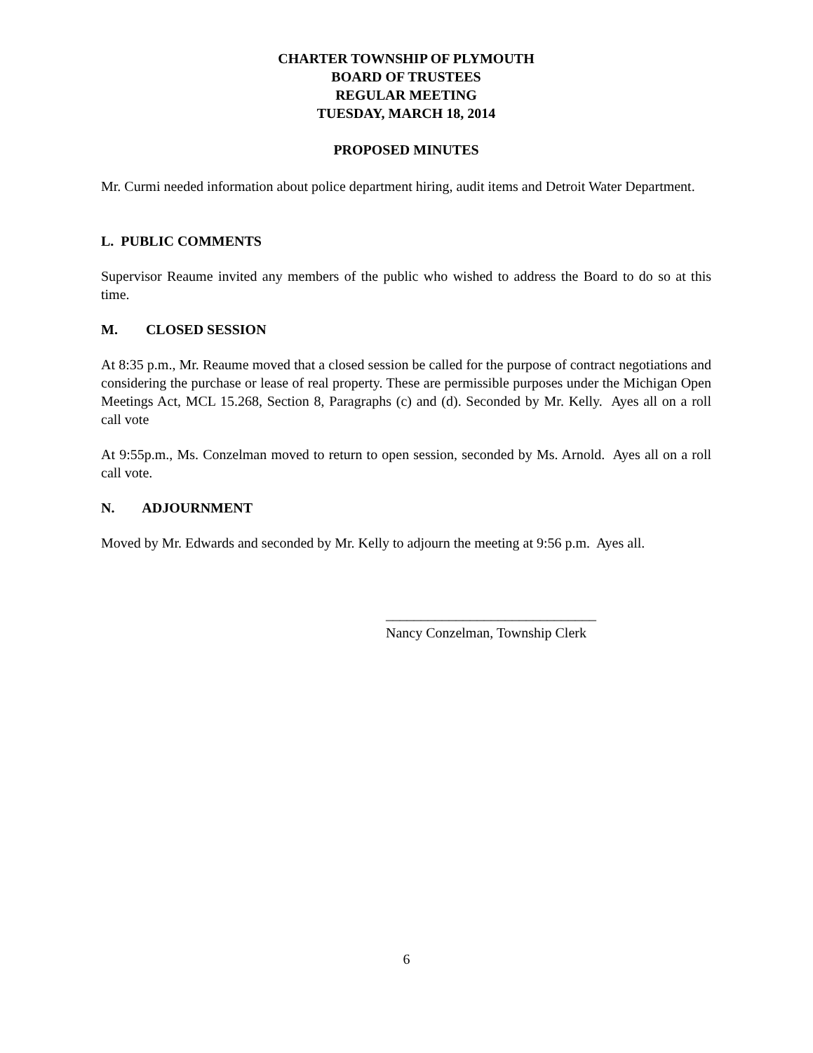CHARTER TOWNSHIP OF PLYMOUTH
BOARD OF TRUSTEES
REGULAR MEETING
TUESDAY, MARCH 18, 2014
PROPOSED MINUTES
Mr. Curmi needed information about police department hiring, audit items and Detroit Water Department.
L. PUBLIC COMMENTS
Supervisor Reaume invited any members of the public who wished to address the Board to do so at this time.
M. CLOSED SESSION
At 8:35 p.m., Mr. Reaume moved that a closed session be called for the purpose of contract negotiations and considering the purchase or lease of real property. These are permissible purposes under the Michigan Open Meetings Act, MCL 15.268, Section 8, Paragraphs (c) and (d). Seconded by Mr. Kelly. Ayes all on a roll call vote
At 9:55p.m., Ms. Conzelman moved to return to open session, seconded by Ms. Arnold. Ayes all on a roll call vote.
N. ADJOURNMENT
Moved by Mr. Edwards and seconded by Mr. Kelly to adjourn the meeting at 9:56 p.m. Ayes all.
______________________________
Nancy Conzelman, Township Clerk
6